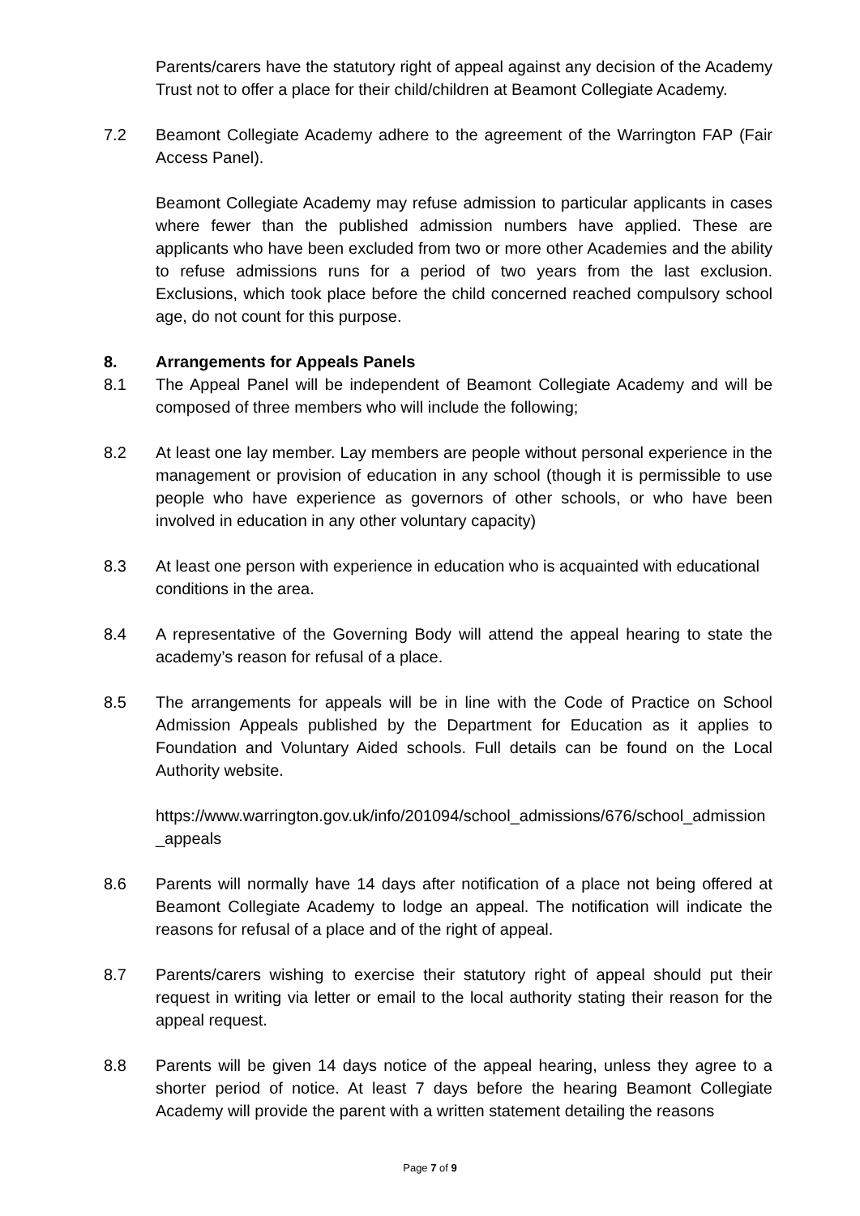Parents/carers have the statutory right of appeal against any decision of the Academy Trust not to offer a place for their child/children at Beamont Collegiate Academy.
7.2 Beamont Collegiate Academy adhere to the agreement of the Warrington FAP (Fair Access Panel).
Beamont Collegiate Academy may refuse admission to particular applicants in cases where fewer than the published admission numbers have applied. These are applicants who have been excluded from two or more other Academies and the ability to refuse admissions runs for a period of two years from the last exclusion. Exclusions, which took place before the child concerned reached compulsory school age, do not count for this purpose.
8. Arrangements for Appeals Panels
8.1 The Appeal Panel will be independent of Beamont Collegiate Academy and will be composed of three members who will include the following;
8.2 At least one lay member. Lay members are people without personal experience in the management or provision of education in any school (though it is permissible to use people who have experience as governors of other schools, or who have been involved in education in any other voluntary capacity)
8.3 At least one person with experience in education who is acquainted with educational conditions in the area.
8.4 A representative of the Governing Body will attend the appeal hearing to state the academy’s reason for refusal of a place.
8.5 The arrangements for appeals will be in line with the Code of Practice on School Admission Appeals published by the Department for Education as it applies to Foundation and Voluntary Aided schools. Full details can be found on the Local Authority website.
https://www.warrington.gov.uk/info/201094/school_admissions/676/school_admission_appeals
8.6 Parents will normally have 14 days after notification of a place not being offered at Beamont Collegiate Academy to lodge an appeal. The notification will indicate the reasons for refusal of a place and of the right of appeal.
8.7 Parents/carers wishing to exercise their statutory right of appeal should put their request in writing via letter or email to the local authority stating their reason for the appeal request.
8.8 Parents will be given 14 days notice of the appeal hearing, unless they agree to a shorter period of notice. At least 7 days before the hearing Beamont Collegiate Academy will provide the parent with a written statement detailing the reasons
Page 7 of 9